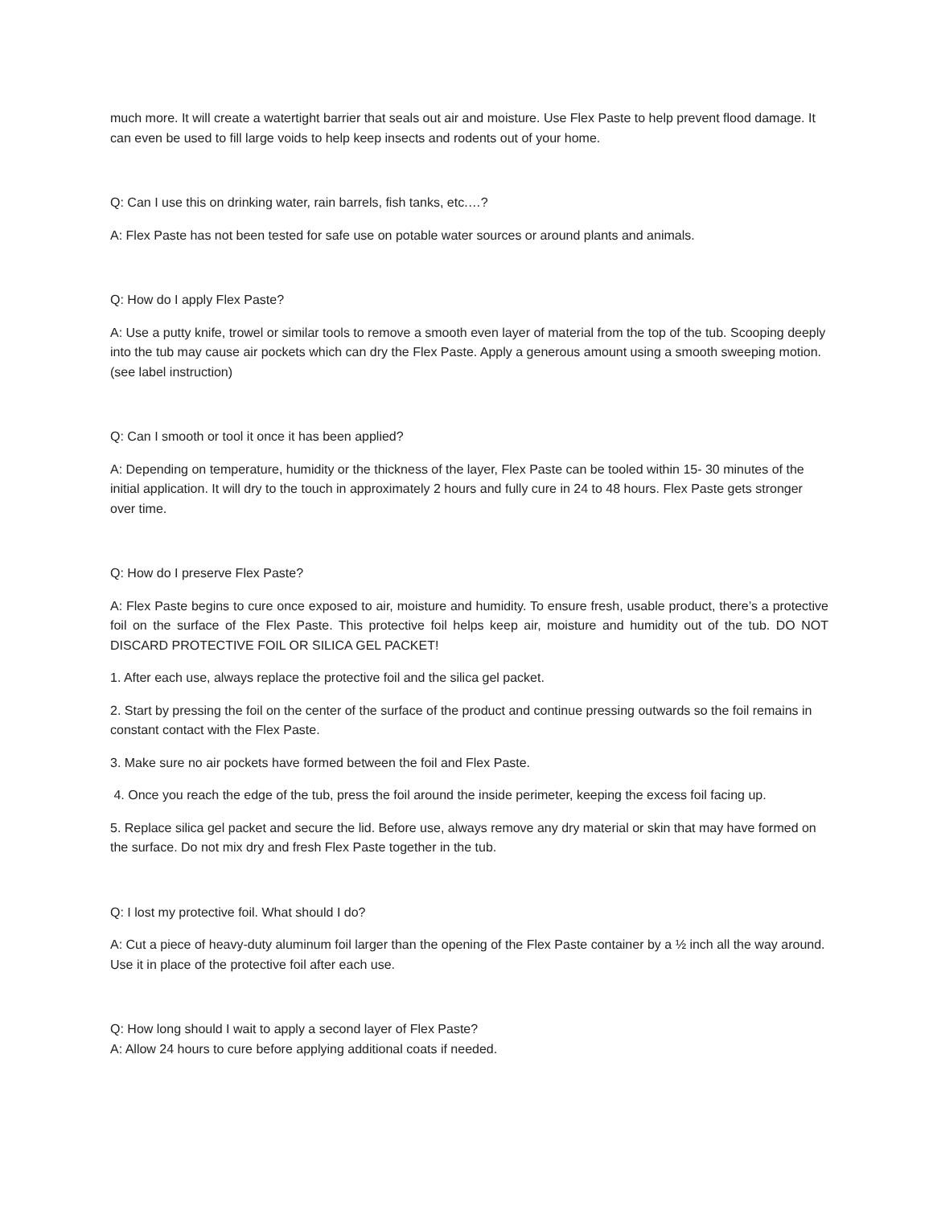much more. It will create a watertight barrier that seals out air and moisture. Use Flex Paste to help prevent flood damage. It can even be used to fill large voids to help keep insects and rodents out of your home.
Q: Can I use this on drinking water, rain barrels, fish tanks, etc.…?
A: Flex Paste has not been tested for safe use on potable water sources or around plants and animals.
Q: How do I apply Flex Paste?
A: Use a putty knife, trowel or similar tools to remove a smooth even layer of material from the top of the tub. Scooping deeply into the tub may cause air pockets which can dry the Flex Paste. Apply a generous amount using a smooth sweeping motion. (see label instruction)
Q: Can I smooth or tool it once it has been applied?
A: Depending on temperature, humidity or the thickness of the layer, Flex Paste can be tooled within 15- 30 minutes of the initial application. It will dry to the touch in approximately 2 hours and fully cure in 24 to 48 hours. Flex Paste gets stronger over time.
Q: How do I preserve Flex Paste?
A: Flex Paste begins to cure once exposed to air, moisture and humidity. To ensure fresh, usable product, there’s a protective foil on the surface of the Flex Paste. This protective foil helps keep air, moisture and humidity out of the tub. DO NOT DISCARD PROTECTIVE FOIL OR SILICA GEL PACKET!
1. After each use, always replace the protective foil and the silica gel packet.
2. Start by pressing the foil on the center of the surface of the product and continue pressing outwards so the foil remains in constant contact with the Flex Paste.
3. Make sure no air pockets have formed between the foil and Flex Paste.
4. Once you reach the edge of the tub, press the foil around the inside perimeter, keeping the excess foil facing up.
5. Replace silica gel packet and secure the lid. Before use, always remove any dry material or skin that may have formed on the surface. Do not mix dry and fresh Flex Paste together in the tub.
Q: I lost my protective foil. What should I do?
A: Cut a piece of heavy-duty aluminum foil larger than the opening of the Flex Paste container by a ½ inch all the way around. Use it in place of the protective foil after each use.
Q: How long should I wait to apply a second layer of Flex Paste?
A: Allow 24 hours to cure before applying additional coats if needed.